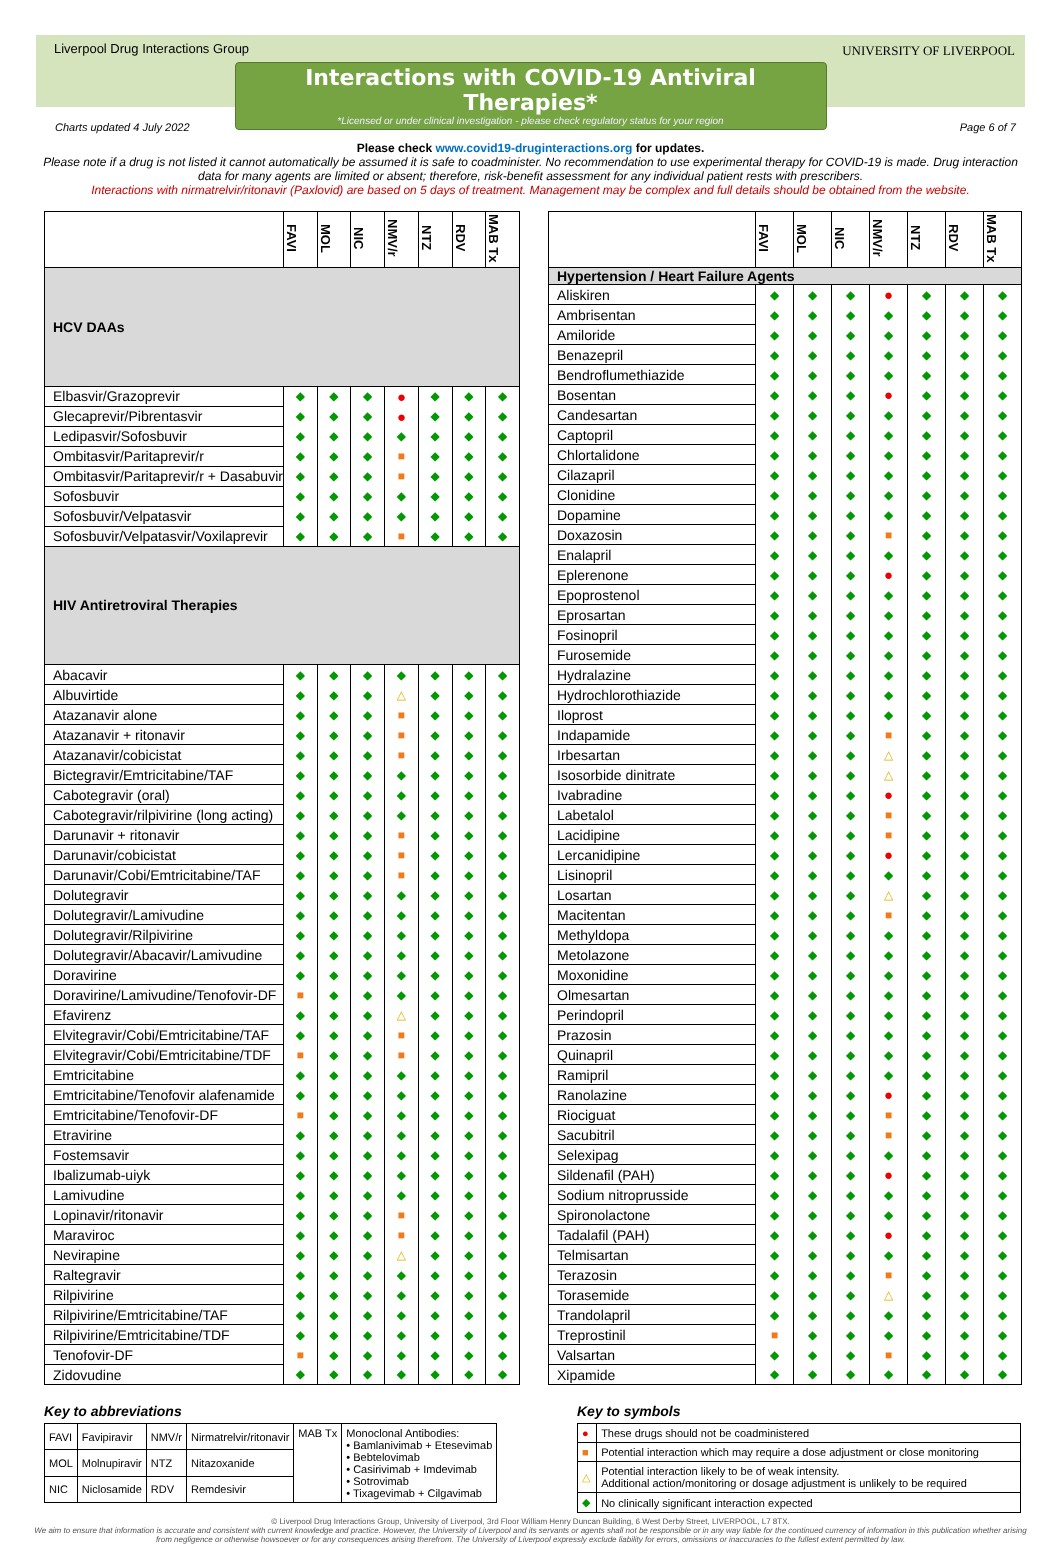Liverpool Drug Interactions Group
UNIVERSITY OF LIVERPOOL
Interactions with COVID-19 Antiviral Therapies*
*Licensed or under clinical investigation - please check regulatory status for your region
Charts updated 4 July 2022 Page 6 of 7
Please check www.covid19-druginteractions.org for updates.
Please note if a drug is not listed it cannot automatically be assumed it is safe to coadminister. No recommendation to use experimental therapy for COVID-19 is made. Drug interaction data for many agents are limited or absent; therefore, risk-benefit assessment for any individual patient rests with prescribers.
Interactions with nirmatrelvir/ritonavir (Paxlovid) are based on 5 days of treatment. Management may be complex and full details should be obtained from the website.
| | FAVI | MOL | NIC | NMV/r | NTZ | RDV | MAB Tx |
| --- | --- | --- | --- | --- | --- | --- | --- |
| HCV DAAs | | | | | | | |
| Elbasvir/Grazoprevir | ◆ | ◆ | ◆ | ● | ◆ | ◆ | ◆ |
| Glecaprevir/Pibrentasvir | ◆ | ◆ | ◆ | ● | ◆ | ◆ | ◆ |
| Ledipasvir/Sofosbuvir | ◆ | ◆ | ◆ | ◆ | ◆ | ◆ | ◆ |
| Ombitasvir/Paritaprevir/r | ◆ | ◆ | ◆ | ■ | ◆ | ◆ | ◆ |
| Ombitasvir/Paritaprevir/r + Dasabuvir | ◆ | ◆ | ◆ | ■ | ◆ | ◆ | ◆ |
| Sofosbuvir | ◆ | ◆ | ◆ | ◆ | ◆ | ◆ | ◆ |
| Sofosbuvir/Velpatasvir | ◆ | ◆ | ◆ | ◆ | ◆ | ◆ | ◆ |
| Sofosbuvir/Velpatasvir/Voxilaprevir | ◆ | ◆ | ◆ | ■ | ◆ | ◆ | ◆ |
| HIV Antiretroviral Therapies | | | | | | | |
| Abacavir | ◆ | ◆ | ◆ | ◆ | ◆ | ◆ | ◆ |
| Albuvirtide | ◆ | ◆ | ◆ | △ | ◆ | ◆ | ◆ |
| Atazanavir alone | ◆ | ◆ | ◆ | ■ | ◆ | ◆ | ◆ |
| Atazanavir + ritonavir | ◆ | ◆ | ◆ | ■ | ◆ | ◆ | ◆ |
| Atazanavir/cobicistat | ◆ | ◆ | ◆ | ■ | ◆ | ◆ | ◆ |
| Bictegravir/Emtricitabine/TAF | ◆ | ◆ | ◆ | ◆ | ◆ | ◆ | ◆ |
| Cabotegravir (oral) | ◆ | ◆ | ◆ | ◆ | ◆ | ◆ | ◆ |
| Cabotegravir/rilpivirine (long acting) | ◆ | ◆ | ◆ | ◆ | ◆ | ◆ | ◆ |
| Darunavir + ritonavir | ◆ | ◆ | ◆ | ■ | ◆ | ◆ | ◆ |
| Darunavir/cobicistat | ◆ | ◆ | ◆ | ■ | ◆ | ◆ | ◆ |
| Darunavir/Cobi/Emtricitabine/TAF | ◆ | ◆ | ◆ | ■ | ◆ | ◆ | ◆ |
| Dolutegravir | ◆ | ◆ | ◆ | ◆ | ◆ | ◆ | ◆ |
| Dolutegravir/Lamivudine | ◆ | ◆ | ◆ | ◆ | ◆ | ◆ | ◆ |
| Dolutegravir/Rilpivirine | ◆ | ◆ | ◆ | ◆ | ◆ | ◆ | ◆ |
| Dolutegravir/Abacavir/Lamivudine | ◆ | ◆ | ◆ | ◆ | ◆ | ◆ | ◆ |
| Doravirine | ◆ | ◆ | ◆ | ◆ | ◆ | ◆ | ◆ |
| Doravirine/Lamivudine/Tenofovir-DF | ■ | ◆ | ◆ | ◆ | ◆ | ◆ | ◆ |
| Efavirenz | ◆ | ◆ | ◆ | △ | ◆ | ◆ | ◆ |
| Elvitegravir/Cobi/Emtricitabine/TAF | ◆ | ◆ | ◆ | ■ | ◆ | ◆ | ◆ |
| Elvitegravir/Cobi/Emtricitabine/TDF | ■ | ◆ | ◆ | ■ | ◆ | ◆ | ◆ |
| Emtricitabine | ◆ | ◆ | ◆ | ◆ | ◆ | ◆ | ◆ |
| Emtricitabine/Tenofovir alafenamide | ◆ | ◆ | ◆ | ◆ | ◆ | ◆ | ◆ |
| Emtricitabine/Tenofovir-DF | ■ | ◆ | ◆ | ◆ | ◆ | ◆ | ◆ |
| Etravirine | ◆ | ◆ | ◆ | ◆ | ◆ | ◆ | ◆ |
| Fostemsavir | ◆ | ◆ | ◆ | ◆ | ◆ | ◆ | ◆ |
| Ibalizumab-uiyk | ◆ | ◆ | ◆ | ◆ | ◆ | ◆ | ◆ |
| Lamivudine | ◆ | ◆ | ◆ | ◆ | ◆ | ◆ | ◆ |
| Lopinavir/ritonavir | ◆ | ◆ | ◆ | ■ | ◆ | ◆ | ◆ |
| Maraviroc | ◆ | ◆ | ◆ | ■ | ◆ | ◆ | ◆ |
| Nevirapine | ◆ | ◆ | ◆ | △ | ◆ | ◆ | ◆ |
| Raltegravir | ◆ | ◆ | ◆ | ◆ | ◆ | ◆ | ◆ |
| Rilpivirine | ◆ | ◆ | ◆ | ◆ | ◆ | ◆ | ◆ |
| Rilpivirine/Emtricitabine/TAF | ◆ | ◆ | ◆ | ◆ | ◆ | ◆ | ◆ |
| Rilpivirine/Emtricitabine/TDF | ◆ | ◆ | ◆ | ◆ | ◆ | ◆ | ◆ |
| Tenofovir-DF | ■ | ◆ | ◆ | ◆ | ◆ | ◆ | ◆ |
| Zidovudine | ◆ | ◆ | ◆ | ◆ | ◆ | ◆ | ◆ |
| | FAVI | MOL | NIC | NMV/r | NTZ | RDV | MAB Tx |
| --- | --- | --- | --- | --- | --- | --- | --- |
| Hypertension / Heart Failure Agents | | | | | | | |
| Aliskiren | ◆ | ◆ | ◆ | ● | ◆ | ◆ | ◆ |
| Ambrisentan | ◆ | ◆ | ◆ | ◆ | ◆ | ◆ | ◆ |
| Amiloride | ◆ | ◆ | ◆ | ◆ | ◆ | ◆ | ◆ |
| Benazepril | ◆ | ◆ | ◆ | ◆ | ◆ | ◆ | ◆ |
| Bendroflumethiazide | ◆ | ◆ | ◆ | ◆ | ◆ | ◆ | ◆ |
| Bosentan | ◆ | ◆ | ◆ | ● | ◆ | ◆ | ◆ |
| Candesartan | ◆ | ◆ | ◆ | ◆ | ◆ | ◆ | ◆ |
| Captopril | ◆ | ◆ | ◆ | ◆ | ◆ | ◆ | ◆ |
| Chlortalidone | ◆ | ◆ | ◆ | ◆ | ◆ | ◆ | ◆ |
| Cilazapril | ◆ | ◆ | ◆ | ◆ | ◆ | ◆ | ◆ |
| Clonidine | ◆ | ◆ | ◆ | ◆ | ◆ | ◆ | ◆ |
| Dopamine | ◆ | ◆ | ◆ | ◆ | ◆ | ◆ | ◆ |
| Doxazosin | ◆ | ◆ | ◆ | ■ | ◆ | ◆ | ◆ |
| Enalapril | ◆ | ◆ | ◆ | ◆ | ◆ | ◆ | ◆ |
| Eplerenone | ◆ | ◆ | ◆ | ● | ◆ | ◆ | ◆ |
| Epoprostenol | ◆ | ◆ | ◆ | ◆ | ◆ | ◆ | ◆ |
| Eprosartan | ◆ | ◆ | ◆ | ◆ | ◆ | ◆ | ◆ |
| Fosinopril | ◆ | ◆ | ◆ | ◆ | ◆ | ◆ | ◆ |
| Furosemide | ◆ | ◆ | ◆ | ◆ | ◆ | ◆ | ◆ |
| Hydralazine | ◆ | ◆ | ◆ | ◆ | ◆ | ◆ | ◆ |
| Hydrochlorothiazide | ◆ | ◆ | ◆ | ◆ | ◆ | ◆ | ◆ |
| Iloprost | ◆ | ◆ | ◆ | ◆ | ◆ | ◆ | ◆ |
| Indapamide | ◆ | ◆ | ◆ | ■ | ◆ | ◆ | ◆ |
| Irbesartan | ◆ | ◆ | ◆ | △ | ◆ | ◆ | ◆ |
| Isosorbide dinitrate | ◆ | ◆ | ◆ | △ | ◆ | ◆ | ◆ |
| Ivabradine | ◆ | ◆ | ◆ | ● | ◆ | ◆ | ◆ |
| Labetalol | ◆ | ◆ | ◆ | ■ | ◆ | ◆ | ◆ |
| Lacidipine | ◆ | ◆ | ◆ | ■ | ◆ | ◆ | ◆ |
| Lercanidipine | ◆ | ◆ | ◆ | ● | ◆ | ◆ | ◆ |
| Lisinopril | ◆ | ◆ | ◆ | ◆ | ◆ | ◆ | ◆ |
| Losartan | ◆ | ◆ | ◆ | △ | ◆ | ◆ | ◆ |
| Macitentan | ◆ | ◆ | ◆ | ■ | ◆ | ◆ | ◆ |
| Methyldopa | ◆ | ◆ | ◆ | ◆ | ◆ | ◆ | ◆ |
| Metolazone | ◆ | ◆ | ◆ | ◆ | ◆ | ◆ | ◆ |
| Moxonidine | ◆ | ◆ | ◆ | ◆ | ◆ | ◆ | ◆ |
| Olmesartan | ◆ | ◆ | ◆ | ◆ | ◆ | ◆ | ◆ |
| Perindopril | ◆ | ◆ | ◆ | ◆ | ◆ | ◆ | ◆ |
| Prazosin | ◆ | ◆ | ◆ | ◆ | ◆ | ◆ | ◆ |
| Quinapril | ◆ | ◆ | ◆ | ◆ | ◆ | ◆ | ◆ |
| Ramipril | ◆ | ◆ | ◆ | ◆ | ◆ | ◆ | ◆ |
| Ranolazine | ◆ | ◆ | ◆ | ● | ◆ | ◆ | ◆ |
| Riociguat | ◆ | ◆ | ◆ | ■ | ◆ | ◆ | ◆ |
| Sacubitril | ◆ | ◆ | ◆ | ■ | ◆ | ◆ | ◆ |
| Selexipag | ◆ | ◆ | ◆ | ◆ | ◆ | ◆ | ◆ |
| Sildenafil (PAH) | ◆ | ◆ | ◆ | ● | ◆ | ◆ | ◆ |
| Sodium nitroprusside | ◆ | ◆ | ◆ | ◆ | ◆ | ◆ | ◆ |
| Spironolactone | ◆ | ◆ | ◆ | ◆ | ◆ | ◆ | ◆ |
| Tadalafil (PAH) | ◆ | ◆ | ◆ | ● | ◆ | ◆ | ◆ |
| Telmisartan | ◆ | ◆ | ◆ | ◆ | ◆ | ◆ | ◆ |
| Terazosin | ◆ | ◆ | ◆ | ■ | ◆ | ◆ | ◆ |
| Torasemide | ◆ | ◆ | ◆ | △ | ◆ | ◆ | ◆ |
| Trandolapril | ◆ | ◆ | ◆ | ◆ | ◆ | ◆ | ◆ |
| Treprostinil | ■ | ◆ | ◆ | ◆ | ◆ | ◆ | ◆ |
| Valsartan | ◆ | ◆ | ◆ | ■ | ◆ | ◆ | ◆ |
| Xipamide | ◆ | ◆ | ◆ | ◆ | ◆ | ◆ | ◆ |
Key to abbreviations
| FAVI | Favipiravir | NMV/r | Nirmatrelvir/ritonavir | MAB Tx | Monoclonal Antibodies: • Bamlanivimab + Etesevimab • Bebtelovimab • Casirivimab + Imdevimab • Sotrovimab • Tixagevimab + Cilgavimab |
| MOL | Molnupiravir | NTZ | Nitazoxanide | | |
| NIC | Niclosamide | RDV | Remdesivir | | |
Key to symbols
| ● | These drugs should not be coadministered |
| ■ | Potential interaction which may require a dose adjustment or close monitoring |
| △ | Potential interaction likely to be of weak intensity. Additional action/monitoring or dosage adjustment is unlikely to be required |
| ◆ | No clinically significant interaction expected |
© Liverpool Drug Interactions Group, University of Liverpool, 3rd Floor William Henry Duncan Building, 6 West Derby Street, LIVERPOOL, L7 8TX.
We aim to ensure that information is accurate and consistent with current knowledge and practice. However, the University of Liverpool and its servants or agents shall not be responsible or in any way liable for the continued currency of information in this publication whether arising from negligence or otherwise howsoever or for any consequences arising therefrom. The University of Liverpool expressly exclude liability for errors, omissions or inaccuracies to the fullest extent permitted by law.